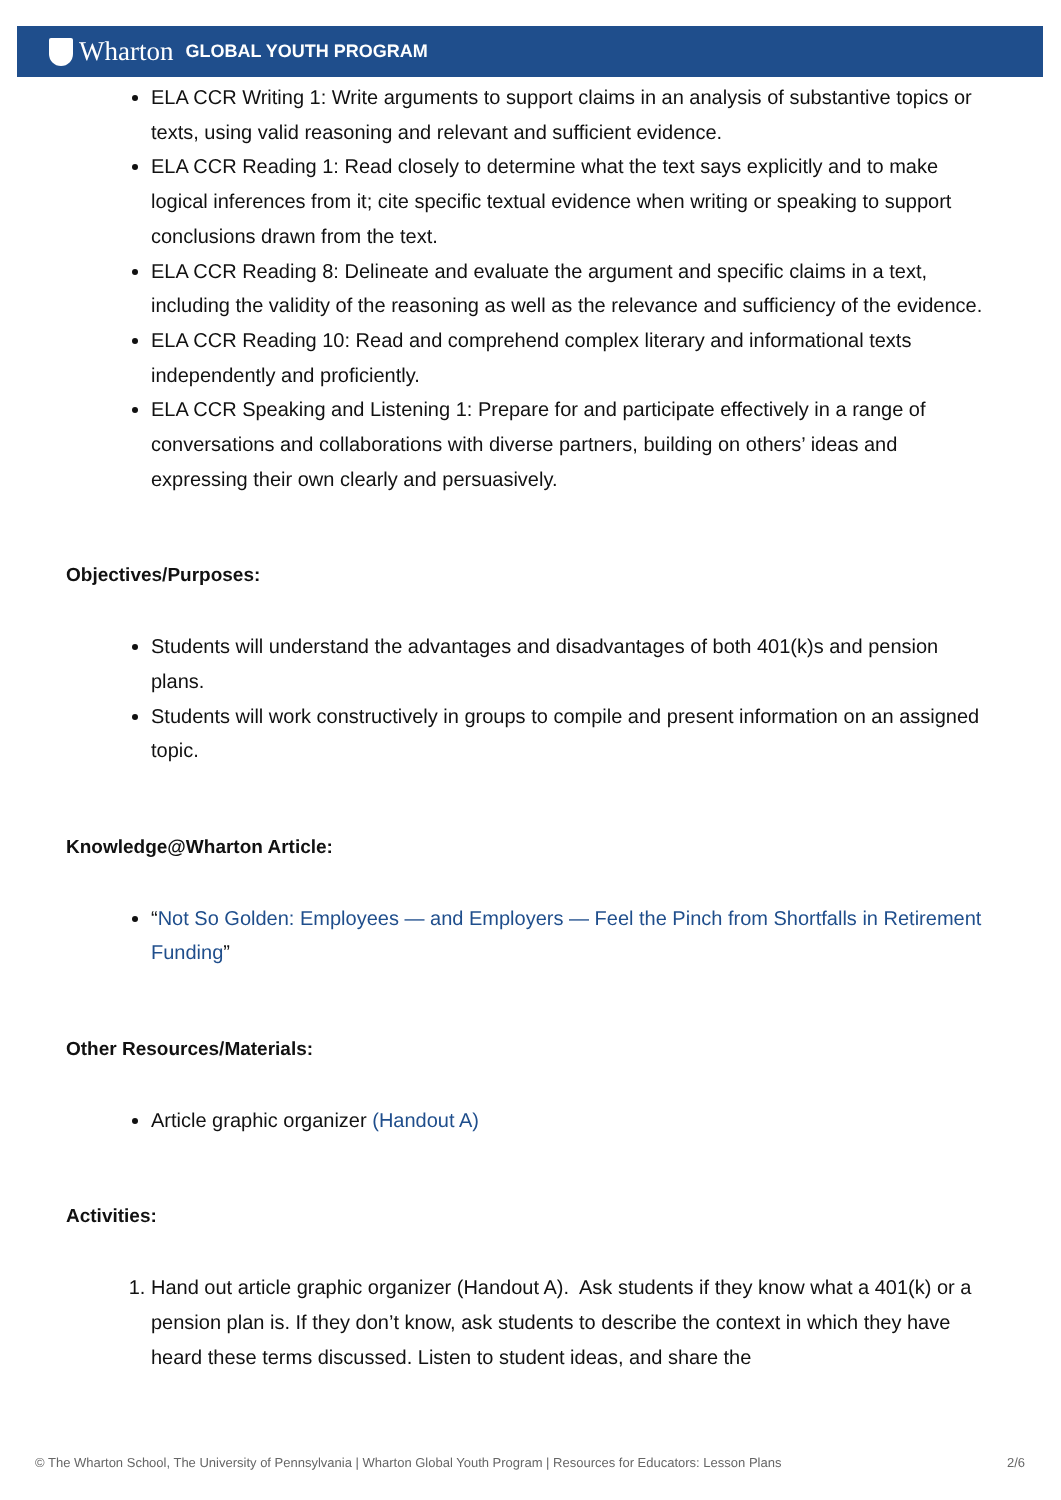Wharton GLOBAL YOUTH PROGRAM
ELA CCR Writing 1: Write arguments to support claims in an analysis of substantive topics or texts, using valid reasoning and relevant and sufficient evidence.
ELA CCR Reading 1: Read closely to determine what the text says explicitly and to make logical inferences from it; cite specific textual evidence when writing or speaking to support conclusions drawn from the text.
ELA CCR Reading 8: Delineate and evaluate the argument and specific claims in a text, including the validity of the reasoning as well as the relevance and sufficiency of the evidence.
ELA CCR Reading 10: Read and comprehend complex literary and informational texts independently and proficiently.
ELA CCR Speaking and Listening 1: Prepare for and participate effectively in a range of conversations and collaborations with diverse partners, building on others’ ideas and expressing their own clearly and persuasively.
Objectives/Purposes:
Students will understand the advantages and disadvantages of both 401(k)s and pension plans.
Students will work constructively in groups to compile and present information on an assigned topic.
Knowledge@Wharton Article:
“Not So Golden: Employees — and Employers — Feel the Pinch from Shortfalls in Retirement Funding”
Other Resources/Materials:
Article graphic organizer (Handout A)
Activities:
1. Hand out article graphic organizer (Handout A). Ask students if they know what a 401(k) or a pension plan is. If they don’t know, ask students to describe the context in which they have heard these terms discussed. Listen to student ideas, and share the
© The Wharton School, The University of Pennsylvania | Wharton Global Youth Program | Resources for Educators: Lesson Plans 2/6